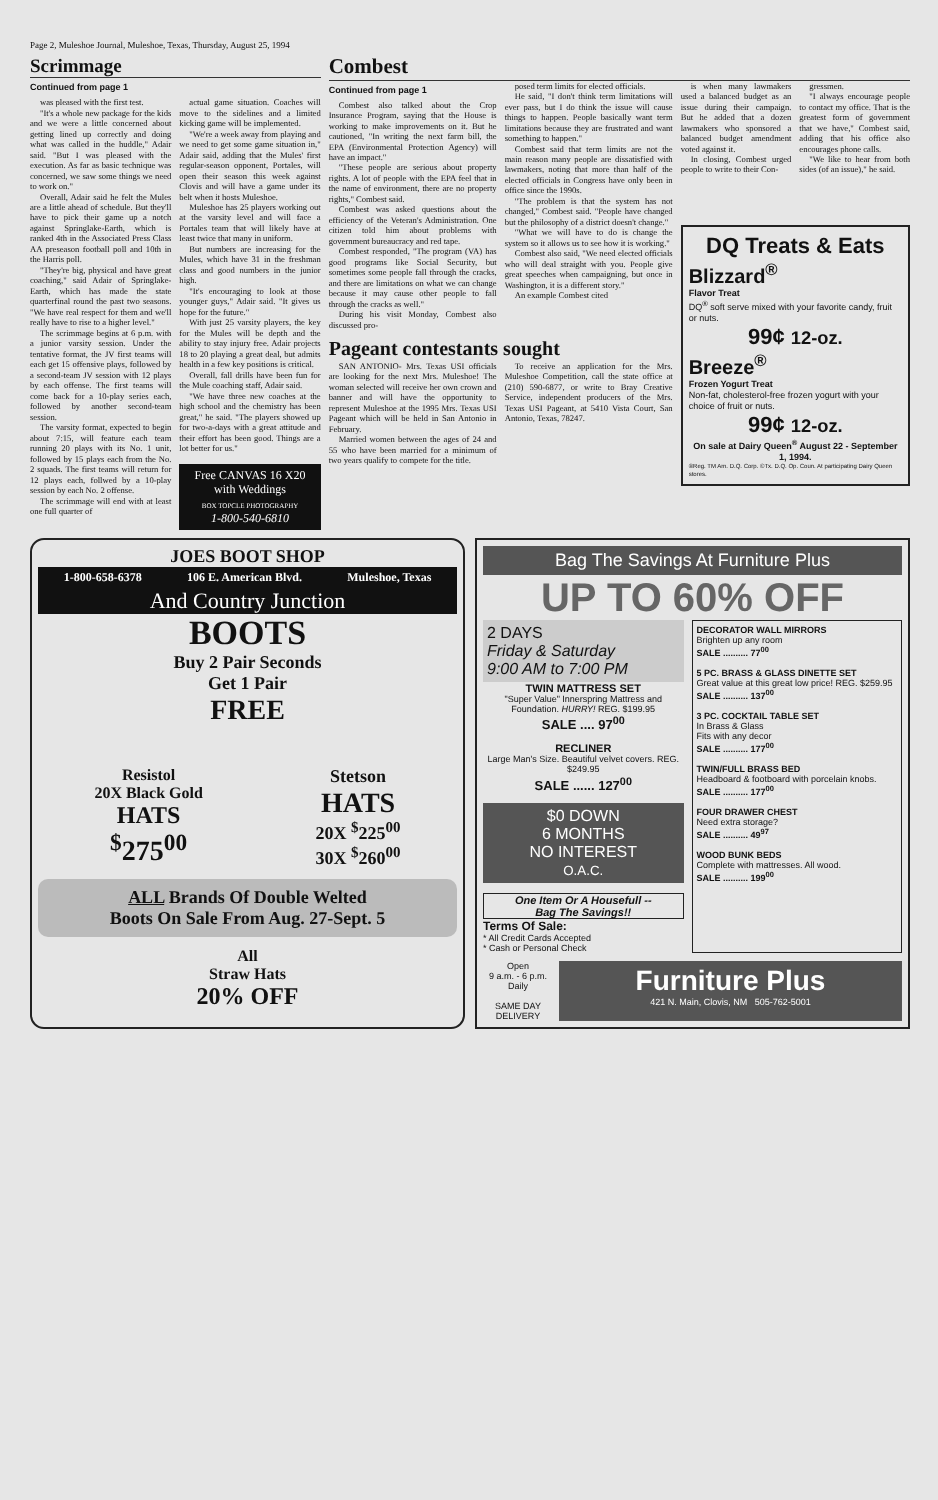Page 2, Muleshoe Journal, Muleshoe, Texas, Thursday, August 25, 1994
Scrimmage
Continued from page 1
was pleased with the first test.
"It's a whole new package for the kids and we were a little concerned about getting lined up correctly and doing what was called in the huddle," Adair said. "But I was pleased with the execution. As far as basic technique was concerned, we saw some things we need to work on."
Overall, Adair said he felt the Mules are a little ahead of schedule. But they'll have to pick their game up a notch against Springlake-Earth, which is ranked 4th in the Associated Press Class AA preseason football poll and 10th in the Harris poll.
"They're big, physical and have great coaching," said Adair of Springlake-Earth, which has made the state quarterfinal round the past two seasons. "We have real respect for them and we'll really have to rise to a higher level."
The scrimmage begins at 6 p.m. with a junior varsity session. Under the tentative format, the JV first teams will each get 15 offensive plays, followed by a second-team JV session with 12 plays by each offense. The first teams will come back for a 10-play series each, followed by another second-team session.
The varsity format, expected to begin about 7:15, will feature each team running 20 plays with its No. 1 unit, followed by 15 plays each from the No. 2 squads. The first teams will return for 12 plays each, follwed by a 10-play session by each No. 2 offense.
The scrimmage will end with at least one full quarter of
actual game situation. Coaches will move to the sidelines and a limited kicking game will be implemented.
"We're a week away from playing and we need to get some game situation in," Adair said, adding that the Mules' first regular-season opponent, Portales, will open their season this week against Clovis and will have a game under its belt when it hosts Muleshoe.
Muleshoe has 25 players working out at the varsity level and will face a Portales team that will likely have at least twice that many in uniform.
But numbers are increasing for the Mules, which have 31 in the freshman class and good numbers in the junior high.
"It's encouraging to look at those younger guys," Adair said. "It gives us hope for the future."
With just 25 varsity players, the key for the Mules will be depth and the ability to stay injury free. Adair projects 18 to 20 playing a great deal, but admits health in a few key positions is critical.
Overall, fall drills have been fun for the Mule coaching staff, Adair said.
"We have three new coaches at the high school and the chemistry has been great," he said. "The players showed up for two-a-days with a great attitude and their effort has been good. Things are a lot better for us."
Free CANVAS 16 X20 with Weddings
BOX TOPCLE PHOTOGRAPHY
1-800-540-6810
Combest
Continued from page 1
Combest also talked about the Crop Insurance Program, saying that the House is working to make improvements on it. But he cautioned, "In writing the next farm bill, the EPA (Environmental Protection Agency) will have an impact."
"These people are serious about property rights. A lot of people with the EPA feel that in the name of environment, there are no property rights," Combest said.
Combest was asked questions about the efficiency of the Veteran's Administration. One citizen told him about problems with government bureaucracy and red tape.
Combest responded, "The program (VA) has good programs like Social Security, but sometimes some people fall through the cracks, and there are limitations on what we can change because it may cause other people to fall through the cracks as well."
During his visit Monday, Combest also discussed pro-
posed term limits for elected officials.
He said, "I don't think term limitations will ever pass, but I do think the issue will cause things to happen. People basically want term limitations because they are frustrated and want something to happen."
Combest said that term limits are not the main reason many people are dissatisfied with lawmakers, noting that more than half of the elected officials in Congress have only been in office since the 1990s.
"The problem is that the system has not changed," Combest said. "People have changed but the philosophy of a district doesn't change."
"What we will have to do is change the system so it allows us to see how it is working."
Combest also said, "We need elected officials who will deal straight with you. People give great speeches when campaigning, but once in Washington, it is a different story."
An example Combest cited
Pageant contestants sought
SAN ANTONIO- Mrs. Texas USI officials are looking for the next Mrs. Muleshoe! The woman selected will receive her own crown and banner and will have the opportunity to represent Muleshoe at the 1995 Mrs. Texas USI Pageant which will be held in San Antonio in February.
Married women between the ages of 24 and 55 who have been married for a minimum of two years qualify to compete for the title.
To receive an application for the Mrs. Muleshoe Competition, call the state office at (210) 590-6877, or write to Bray Creative Service, independent producers of the Mrs. Texas USI Pageant, at 5410 Vista Court, San Antonio, Texas, 78247.
is when many lawmakers used a balanced budget as an issue during their campaign. But he added that a dozen lawmakers who sponsored a balanced budget amendment voted against it.
In closing, Combest urged people to write to their Con-
gressmen.
"I always encourage people to contact my office. That is the greatest form of government that we have," Combest said, adding that his office also encourages phone calls.
"We like to hear from both sides (of an issue)," he said.
DQ Treats & Eats
Blizzard<sup>®</sup>
Flavor Treat
DQ<sup>®</sup> soft serve mixed with your favorite candy, fruit or nuts.
99¢ 12-oz.
Breeze<sup>®</sup>
Frozen Yogurt Treat
Non-fat, cholesterol-free frozen yogurt with your choice of fruit or nuts.
99¢ 12-oz.
On sale at Dairy Queen<sup>®</sup> August 22 - September 1, 1994.
®Reg. TM Am. D.Q. Corp. ©Tx. D.Q. Op. Coun. At participating Dairy Queen stores.
JOES BOOT SHOP
1-800-658-6378 106 E. American Blvd. Muleshoe, Texas
And Country Junction
BOOTS
Buy 2 Pair Seconds
Get 1 Pair
FREE
Resistol
20X Black Gold
HATS
<sup>$</sup>275<sup>00</sup>
Stetson
HATS
20X <sup>$</sup>225<sup>00</sup>
30X <sup>$</sup>260<sup>00</sup>
ALL Brands Of Double Welted
Boots On Sale From Aug. 27-Sept. 5
All
Straw Hats
20% OFF
Bag The Savings At Furniture Plus
UP TO 60% OFF
2 DAYS
Friday & Saturday
9:00 AM to 7:00 PM
TWIN MATTRESS SET
"Super Value" Innerspring Mattress and Foundation. HURRY! REG. $199.95
SALE .... 97<sup>00</sup>
RECLINER
Large Man's Size. Beautiful velvet covers. REG. $249.95
SALE ...... 127<sup>00</sup>
$0 DOWN
6 MONTHS
NO INTEREST
O.A.C.
One Item Or A Housefull --
Bag The Savings!!
Terms Of Sale:
* All Credit Cards Accepted
* Cash or Personal Check
DECORATOR WALL MIRRORS
Brighten up any room
SALE .......... 77<sup>00</sup>
5 PC. BRASS & GLASS DINETTE SET
Great value at this great low price! REG. $259.95
SALE .......... 137<sup>00</sup>
3 PC. COCKTAIL TABLE SET
In Brass & Glass
Fits with any decor
SALE .......... 177<sup>00</sup>
TWIN/FULL BRASS BED
Headboard & footboard with porcelain knobs.
SALE .......... 177<sup>00</sup>
FOUR DRAWER CHEST
Need extra storage?
SALE .......... 49<sup>97</sup>
WOOD BUNK BEDS
Complete with mattresses. All wood.
SALE .......... 199<sup>00</sup>
Open
9 a.m. - 6 p.m.
Daily
SAME DAY DELIVERY
Furniture Plus
421 N. Main, Clovis, NM 505-762-5001